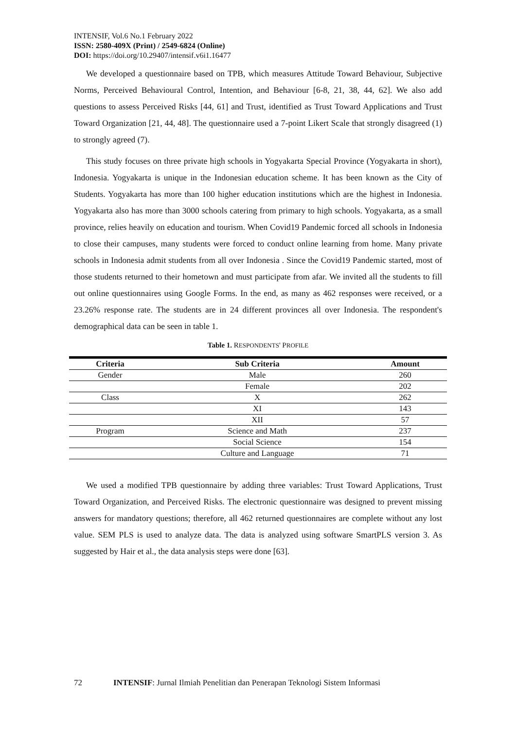INTENSIF, Vol.6 No.1 February 2022
ISSN: 2580-409X (Print) / 2549-6824 (Online)
DOI: https://doi.org/10.29407/intensif.v6i1.16477
We developed a questionnaire based on TPB, which measures Attitude Toward Behaviour, Subjective Norms, Perceived Behavioural Control, Intention, and Behaviour [6-8, 21, 38, 44, 62]. We also add questions to assess Perceived Risks [44, 61] and Trust, identified as Trust Toward Applications and Trust Toward Organization [21, 44, 48]. The questionnaire used a 7-point Likert Scale that strongly disagreed (1) to strongly agreed (7).
This study focuses on three private high schools in Yogyakarta Special Province (Yogyakarta in short), Indonesia. Yogyakarta is unique in the Indonesian education scheme. It has been known as the City of Students. Yogyakarta has more than 100 higher education institutions which are the highest in Indonesia. Yogyakarta also has more than 3000 schools catering from primary to high schools. Yogyakarta, as a small province, relies heavily on education and tourism. When Covid19 Pandemic forced all schools in Indonesia to close their campuses, many students were forced to conduct online learning from home. Many private schools in Indonesia admit students from all over Indonesia . Since the Covid19 Pandemic started, most of those students returned to their hometown and must participate from afar. We invited all the students to fill out online questionnaires using Google Forms. In the end, as many as 462 responses were received, or a 23.26% response rate. The students are in 24 different provinces all over Indonesia. The respondent's demographical data can be seen in table 1.
Table 1. RESPONDENTS' PROFILE
| Criteria | Sub Criteria | Amount |
| --- | --- | --- |
| Gender | Male | 260 |
| | Female | 202 |
| Class | X | 262 |
| | XI | 143 |
| | XII | 57 |
| Program | Science and Math | 237 |
| | Social Science | 154 |
| | Culture and Language | 71 |
We used a modified TPB questionnaire by adding three variables: Trust Toward Applications, Trust Toward Organization, and Perceived Risks. The electronic questionnaire was designed to prevent missing answers for mandatory questions; therefore, all 462 returned questionnaires are complete without any lost value. SEM PLS is used to analyze data. The data is analyzed using software SmartPLS version 3. As suggested by Hair et al., the data analysis steps were done [63].
72 INTENSIF: Jurnal Ilmiah Penelitian dan Penerapan Teknologi Sistem Informasi